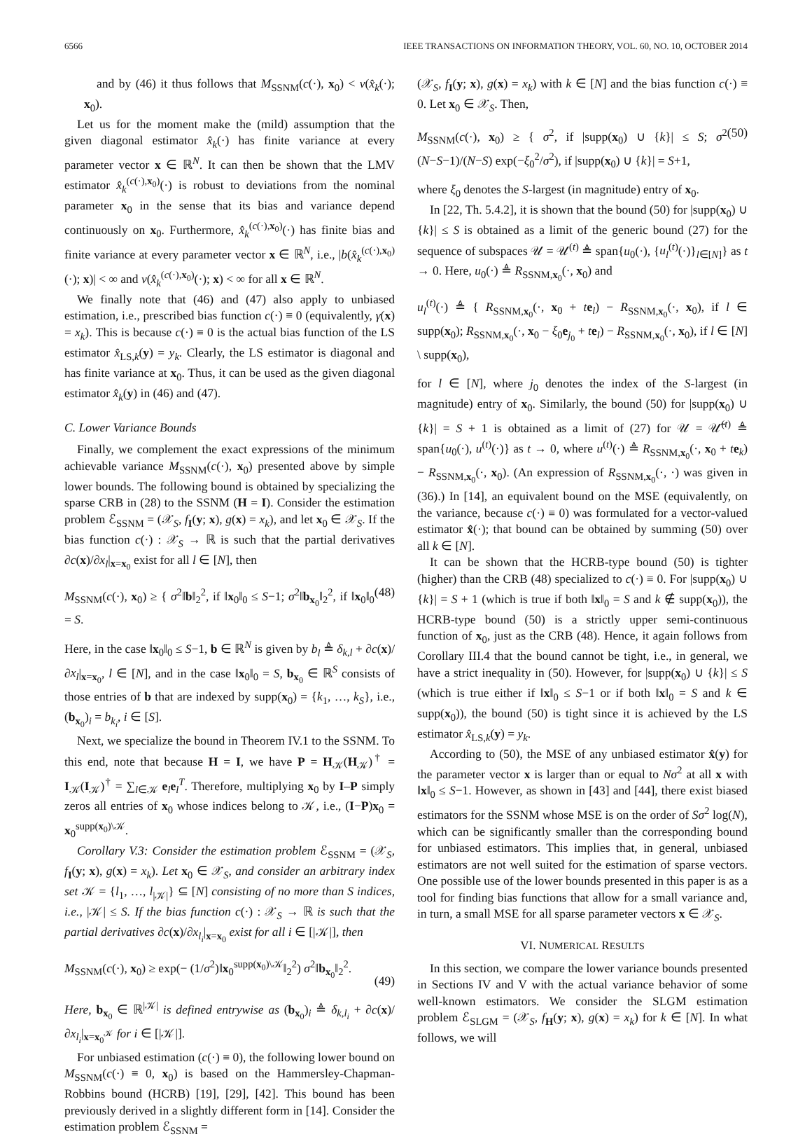6566 IEEE TRANSACTIONS ON INFORMATION THEORY, VOL. 60, NO. 10, OCTOBER 2014
and by (46) it thus follows that M<sub>SSNM</sub>(c(·), x<sub>0</sub>) < v(x̂<sub>k</sub>(·); x<sub>0</sub>).
Let us for the moment make the (mild) assumption that the given diagonal estimator x̂<sub>k</sub>(·) has finite variance at every parameter vector x ∈ ℝ<sup>N</sup>. It can then be shown that the LMV estimator x̂<sub>k</sub><sup>(c(·),x<sub>0</sub>)</sup>(·) is robust to deviations from the nominal parameter x<sub>0</sub> in the sense that its bias and variance depend continuously on x<sub>0</sub>. Furthermore, x̂<sub>k</sub><sup>(c(·),x<sub>0</sub>)</sup>(·) has finite bias and finite variance at every parameter vector x ∈ ℝ<sup>N</sup>, i.e., |b(x̂<sub>k</sub><sup>(c(·),x<sub>0</sub>)</sup>(·); x)| < ∞ and v(x̂<sub>k</sub><sup>(c(·),x<sub>0</sub>)</sup>(·); x) < ∞ for all x ∈ ℝ<sup>N</sup>.
We finally note that (46) and (47) also apply to unbiased estimation, i.e., prescribed bias function c(·) ≡ 0 (equivalently, γ(x) = x<sub>k</sub>). This is because c(·) ≡ 0 is the actual bias function of the LS estimator x̂<sub>LS,k</sub>(y) = y<sub>k</sub>. Clearly, the LS estimator is diagonal and has finite variance at x<sub>0</sub>. Thus, it can be used as the given diagonal estimator x̂<sub>k</sub>(y) in (46) and (47).
C. Lower Variance Bounds
Finally, we complement the exact expressions of the minimum achievable variance M<sub>SSNM</sub>(c(·), x<sub>0</sub>) presented above by simple lower bounds. The following bound is obtained by specializing the sparse CRB in (28) to the SSNM (H = I). Consider the estimation problem ℰ<sub>SSNM</sub> = (𝒳<sub>S</sub>, f<sub>I</sub>(y; x), g(x) = x<sub>k</sub>), and let x<sub>0</sub> ∈ 𝒳<sub>S</sub>. If the bias function c(·) : 𝒳<sub>S</sub> → ℝ is such that the partial derivatives ∂c(x)/∂x<sub>l</sub>|<sub>x=x<sub>0</sub></sub> exist for all l ∈ [N], then
M<sub>SSNM</sub>(c(·), x<sub>0</sub>) ≥ { σ<sup>2</sup>‖b‖<sub>2</sub><sup>2</sup>, if ‖x<sub>0</sub>‖<sub>0</sub> ≤ S−1; σ<sup>2</sup>‖b<sub>x<sub>0</sub></sub>‖<sub>2</sub><sup>2</sup>, if ‖x<sub>0</sub>‖<sub>0</sub> = S. (48)
Here, in the case ‖x<sub>0</sub>‖<sub>0</sub> ≤ S−1, b ∈ ℝ<sup>N</sup> is given by b<sub>l</sub> ≜ δ<sub>k,l</sub> + ∂c(x)/∂x<sub>l</sub>|<sub>x=x<sub>0</sub></sub>, l ∈ [N], and in the case ‖x<sub>0</sub>‖<sub>0</sub> = S, b<sub>x<sub>0</sub></sub> ∈ ℝ<sup>S</sup> consists of those entries of b that are indexed by supp(x<sub>0</sub>) = {k<sub>1</sub>, …, k<sub>S</sub>}, i.e., (b<sub>x<sub>0</sub></sub>)<sub>i</sub> = b<sub>k<sub>i</sub></sub>, i ∈ [S].
Next, we specialize the bound in Theorem IV.1 to the SSNM. To this end, note that because H = I, we have P = H<sub>𝒦</sub>(H<sub>𝒦</sub>)<sup>†</sup> = I<sub>𝒦</sub>(I<sub>𝒦</sub>)<sup>†</sup> = ∑<sub>l∈𝒦</sub> e<sub>l</sub>e<sub>l</sub><sup>T</sup>. Therefore, multiplying x<sub>0</sub> by I–P simply zeros all entries of x<sub>0</sub> whose indices belong to 𝒦, i.e., (I−P)x<sub>0</sub> = x<sub>0</sub><sup>supp(x<sub>0</sub>)\𝒦</sup>.
Corollary V.3: Consider the estimation problem ℰ<sub>SSNM</sub> = (𝒳<sub>S</sub>, f<sub>I</sub>(y; x), g(x) = x<sub>k</sub>). Let x<sub>0</sub> ∈ 𝒳<sub>S</sub>, and consider an arbitrary index set 𝒦 = {l<sub>1</sub>, …, l<sub>|𝒦|</sub>} ⊆ [N] consisting of no more than S indices, i.e., |𝒦| ≤ S. If the bias function c(·) : 𝒳<sub>S</sub> → ℝ is such that the partial derivatives ∂c(x)/∂x<sub>l<sub>i</sub></sub>|<sub>x=x<sub>0</sub></sub> exist for all i ∈ [|𝒦|], then
M<sub>SSNM</sub>(c(·), x<sub>0</sub>) ≥ exp(− (1/σ<sup>2</sup>)‖x<sub>0</sub><sup>supp(x<sub>0</sub>)\𝒦</sup>‖<sub>2</sub><sup>2</sup>) σ<sup>2</sup>‖b<sub>x<sub>0</sub></sub>‖<sub>2</sub><sup>2</sup>.
(49)
Here, b<sub>x<sub>0</sub></sub> ∈ ℝ<sup>|𝒦|</sup> is defined entrywise as (b<sub>x<sub>0</sub></sub>)<sub>i</sub> ≜ δ<sub>k,l<sub>i</sub></sub> + ∂c(x)/∂x<sub>l<sub>i</sub></sub>|<sub>x=x<sub>0</sub><sup>𝒦</sup></sub> for i ∈ [|𝒦|].
For unbiased estimation (c(·) ≡ 0), the following lower bound on M<sub>SSNM</sub>(c(·) ≡ 0, x<sub>0</sub>) is based on the Hammersley-Chapman-Robbins bound (HCRB) [19], [29], [42]. This bound has been previously derived in a slightly different form in [14]. Consider the estimation problem ℰ<sub>SSNM</sub> =
(𝒳<sub>S</sub>, f<sub>I</sub>(y; x), g(x) = x<sub>k</sub>) with k ∈ [N] and the bias function c(·) ≡ 0. Let x<sub>0</sub> ∈ 𝒳<sub>S</sub>. Then,
M<sub>SSNM</sub>(c(·), x<sub>0</sub>) ≥ { σ<sup>2</sup>, if |supp(x<sub>0</sub>) ∪ {k}| ≤ S; σ<sup>2</sup> (N−S−1)/(N−S) exp(−ξ<sub>0</sub><sup>2</sup>/σ<sup>2</sup>), if |supp(x<sub>0</sub>) ∪ {k}| = S+1, (50)
where ξ<sub>0</sub> denotes the S-largest (in magnitude) entry of x<sub>0</sub>.
In [22, Th. 5.4.2], it is shown that the bound (50) for |supp(x<sub>0</sub>) ∪ {k}| ≤ S is obtained as a limit of the generic bound (27) for the sequence of subspaces 𝒰 = 𝒰<sup>(t)</sup> ≜ span{u<sub>0</sub>(·), {u<sub>l</sub><sup>(t)</sup>(·)}<sub>l∈[N]</sub>} as t → 0. Here, u<sub>0</sub>(·) ≜ R<sub>SSNM,x<sub>0</sub></sub>(·, x<sub>0</sub>) and
u<sub>l</sub><sup>(t)</sup>(·) ≜ { R<sub>SSNM,x<sub>0</sub></sub>(·, x<sub>0</sub> + te<sub>l</sub>) − R<sub>SSNM,x<sub>0</sub></sub>(·, x<sub>0</sub>), if l ∈ supp(x<sub>0</sub>); R<sub>SSNM,x<sub>0</sub></sub>(·, x<sub>0</sub> − ξ<sub>0</sub>e<sub>j<sub>0</sub></sub> + te<sub>l</sub>) − R<sub>SSNM,x<sub>0</sub></sub>(·, x<sub>0</sub>), if l ∈ [N] \ supp(x<sub>0</sub>),
for l ∈ [N], where j<sub>0</sub> denotes the index of the S-largest (in magnitude) entry of x<sub>0</sub>. Similarly, the bound (50) for |supp(x<sub>0</sub>) ∪ {k}| = S + 1 is obtained as a limit of (27) for 𝒰 = 𝒰̃<sup>(t)</sup> ≜ span{u<sub>0</sub>(·), u<sup>(t)</sup>(·)} as t → 0, where u<sup>(t)</sup>(·) ≜ R<sub>SSNM,x<sub>0</sub></sub>(·, x<sub>0</sub> + te<sub>k</sub>) − R<sub>SSNM,x<sub>0</sub></sub>(·, x<sub>0</sub>). (An expression of R<sub>SSNM,x<sub>0</sub></sub>(·, ·) was given in (36).) In [14], an equivalent bound on the MSE (equivalently, on the variance, because c(·) ≡ 0) was formulated for a vector-valued estimator x̂(·); that bound can be obtained by summing (50) over all k ∈ [N].
It can be shown that the HCRB-type bound (50) is tighter (higher) than the CRB (48) specialized to c(·) ≡ 0. For |supp(x<sub>0</sub>) ∪ {k}| = S + 1 (which is true if both ‖x‖<sub>0</sub> = S and k ∉ supp(x<sub>0</sub>)), the HCRB-type bound (50) is a strictly upper semi-continuous function of x<sub>0</sub>, just as the CRB (48). Hence, it again follows from Corollary III.4 that the bound cannot be tight, i.e., in general, we have a strict inequality in (50). However, for |supp(x<sub>0</sub>) ∪ {k}| ≤ S (which is true either if ‖x‖<sub>0</sub> ≤ S−1 or if both ‖x‖<sub>0</sub> = S and k ∈ supp(x<sub>0</sub>)), the bound (50) is tight since it is achieved by the LS estimator x̂<sub>LS,k</sub>(y) = y<sub>k</sub>.
According to (50), the MSE of any unbiased estimator x̂(y) for the parameter vector x is larger than or equal to Nσ<sup>2</sup> at all x with ‖x‖<sub>0</sub> ≤ S−1. However, as shown in [43] and [44], there exist biased estimators for the SSNM whose MSE is on the order of Sσ<sup>2</sup> log(N), which can be significantly smaller than the corresponding bound for unbiased estimators. This implies that, in general, unbiased estimators are not well suited for the estimation of sparse vectors. One possible use of the lower bounds presented in this paper is as a tool for finding bias functions that allow for a small variance and, in turn, a small MSE for all sparse parameter vectors x ∈ 𝒳<sub>S</sub>.
VI. NUMERICAL RESULTS
In this section, we compare the lower variance bounds presented in Sections IV and V with the actual variance behavior of some well-known estimators. We consider the SLGM estimation problem ℰ<sub>SLGM</sub> = (𝒳<sub>S</sub>, f<sub>H</sub>(y; x), g(x) = x<sub>k</sub>) for k ∈ [N]. In what follows, we will